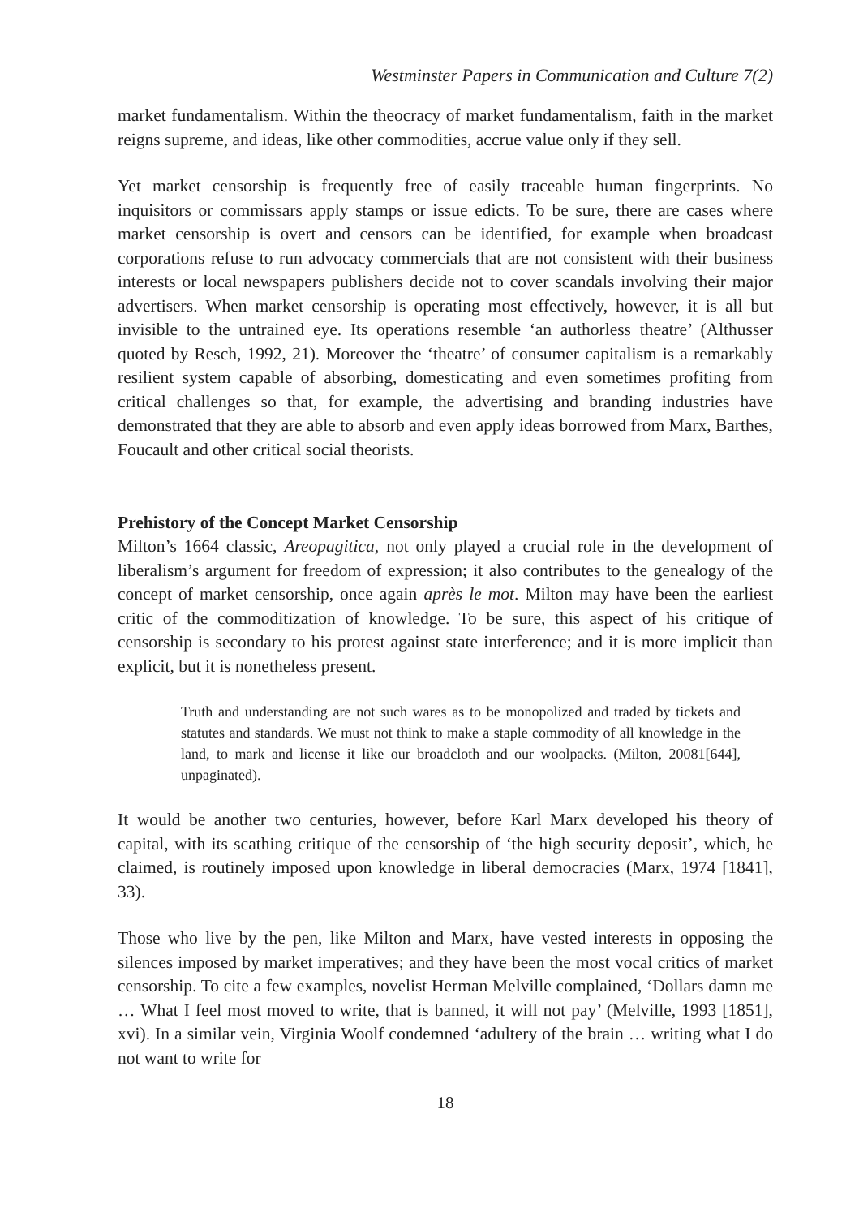Westminster Papers in Communication and Culture 7(2)
market fundamentalism. Within the theocracy of market fundamentalism, faith in the market reigns supreme, and ideas, like other commodities, accrue value only if they sell.
Yet market censorship is frequently free of easily traceable human fingerprints. No inquisitors or commissars apply stamps or issue edicts. To be sure, there are cases where market censorship is overt and censors can be identified, for example when broadcast corporations refuse to run advocacy commercials that are not consistent with their business interests or local newspapers publishers decide not to cover scandals involving their major advertisers. When market censorship is operating most effectively, however, it is all but invisible to the untrained eye. Its operations resemble ‘an authorless theatre’ (Althusser quoted by Resch, 1992, 21). Moreover the ‘theatre’ of consumer capitalism is a remarkably resilient system capable of absorbing, domesticating and even sometimes profiting from critical challenges so that, for example, the advertising and branding industries have demonstrated that they are able to absorb and even apply ideas borrowed from Marx, Barthes, Foucault and other critical social theorists.
Prehistory of the Concept Market Censorship
Milton’s 1664 classic, Areopagitica, not only played a crucial role in the development of liberalism’s argument for freedom of expression; it also contributes to the genealogy of the concept of market censorship, once again après le mot. Milton may have been the earliest critic of the commoditization of knowledge. To be sure, this aspect of his critique of censorship is secondary to his protest against state interference; and it is more implicit than explicit, but it is nonetheless present.
Truth and understanding are not such wares as to be monopolized and traded by tickets and statutes and standards. We must not think to make a staple commodity of all knowledge in the land, to mark and license it like our broadcloth and our woolpacks. (Milton, 20081[644], unpaginated).
It would be another two centuries, however, before Karl Marx developed his theory of capital, with its scathing critique of the censorship of ‘the high security deposit’, which, he claimed, is routinely imposed upon knowledge in liberal democracies (Marx, 1974 [1841], 33).
Those who live by the pen, like Milton and Marx, have vested interests in opposing the silences imposed by market imperatives; and they have been the most vocal critics of market censorship. To cite a few examples, novelist Herman Melville complained, ‘Dollars damn me … What I feel most moved to write, that is banned, it will not pay’ (Melville, 1993 [1851], xvi). In a similar vein, Virginia Woolf condemned ‘adultery of the brain … writing what I do not want to write for
18